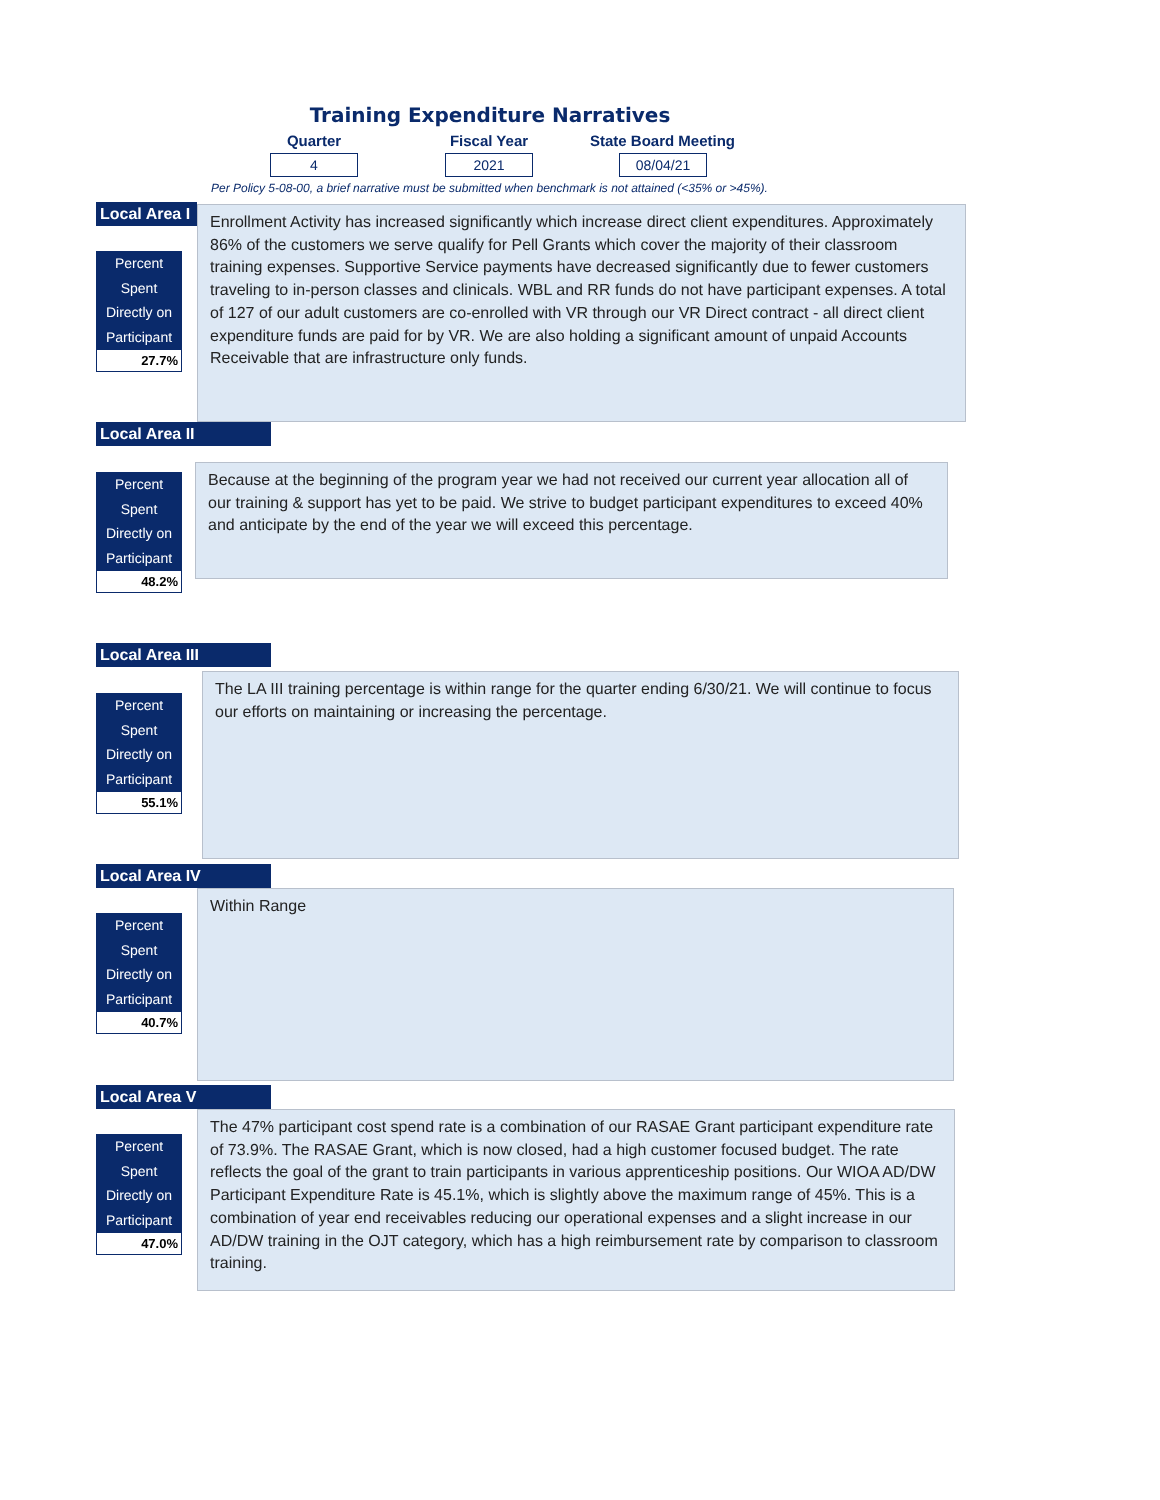Training Expenditure Narratives
Quarter
Fiscal Year
State Board Meeting
4 2021 08/04/21
Per Policy 5-08-00, a brief narrative must be submitted when benchmark is not attained (<35% or >45%).
Local Area I
Percent Spent
Directly on
Participant
27.7%
Enrollment Activity has increased significantly which increase direct client expenditures. Approximately 86% of the customers we serve qualify for Pell Grants which cover the majority of their classroom training expenses. Supportive Service payments have decreased significantly due to fewer customers traveling to in-person classes and clinicals. WBL and RR funds do not have participant expenses. A total of 127 of our adult customers are co-enrolled with VR through our VR Direct contract - all direct client expenditure funds are paid for by VR. We are also holding a significant amount of unpaid Accounts Receivable that are infrastructure only funds.
Local Area II
Percent Spent
Directly on
Participant
48.2%
Because at the beginning of the program year we had not received our current year allocation all of our training & support has yet to be paid. We strive to budget participant expenditures to exceed 40% and anticipate by the end of the year we will exceed this percentage.
Local Area III
Percent Spent
Directly on
Participant
55.1%
The LA III training percentage is within range for the quarter ending 6/30/21. We will continue to focus our efforts on maintaining or increasing the percentage.
Local Area IV
Percent Spent
Directly on
Participant
40.7%
Within Range
Local Area V
Percent Spent
Directly on
Participant
47.0%
The 47% participant cost spend rate is a combination of our RASAE Grant participant expenditure rate of 73.9%. The RASAE Grant, which is now closed, had a high customer focused budget. The rate reflects the goal of the grant to train participants in various apprenticeship positions. Our WIOA AD/DW Participant Expenditure Rate is 45.1%, which is slightly above the maximum range of 45%. This is a combination of year end receivables reducing our operational expenses and a slight increase in our AD/DW training in the OJT category, which has a high reimbursement rate by comparison to classroom training.